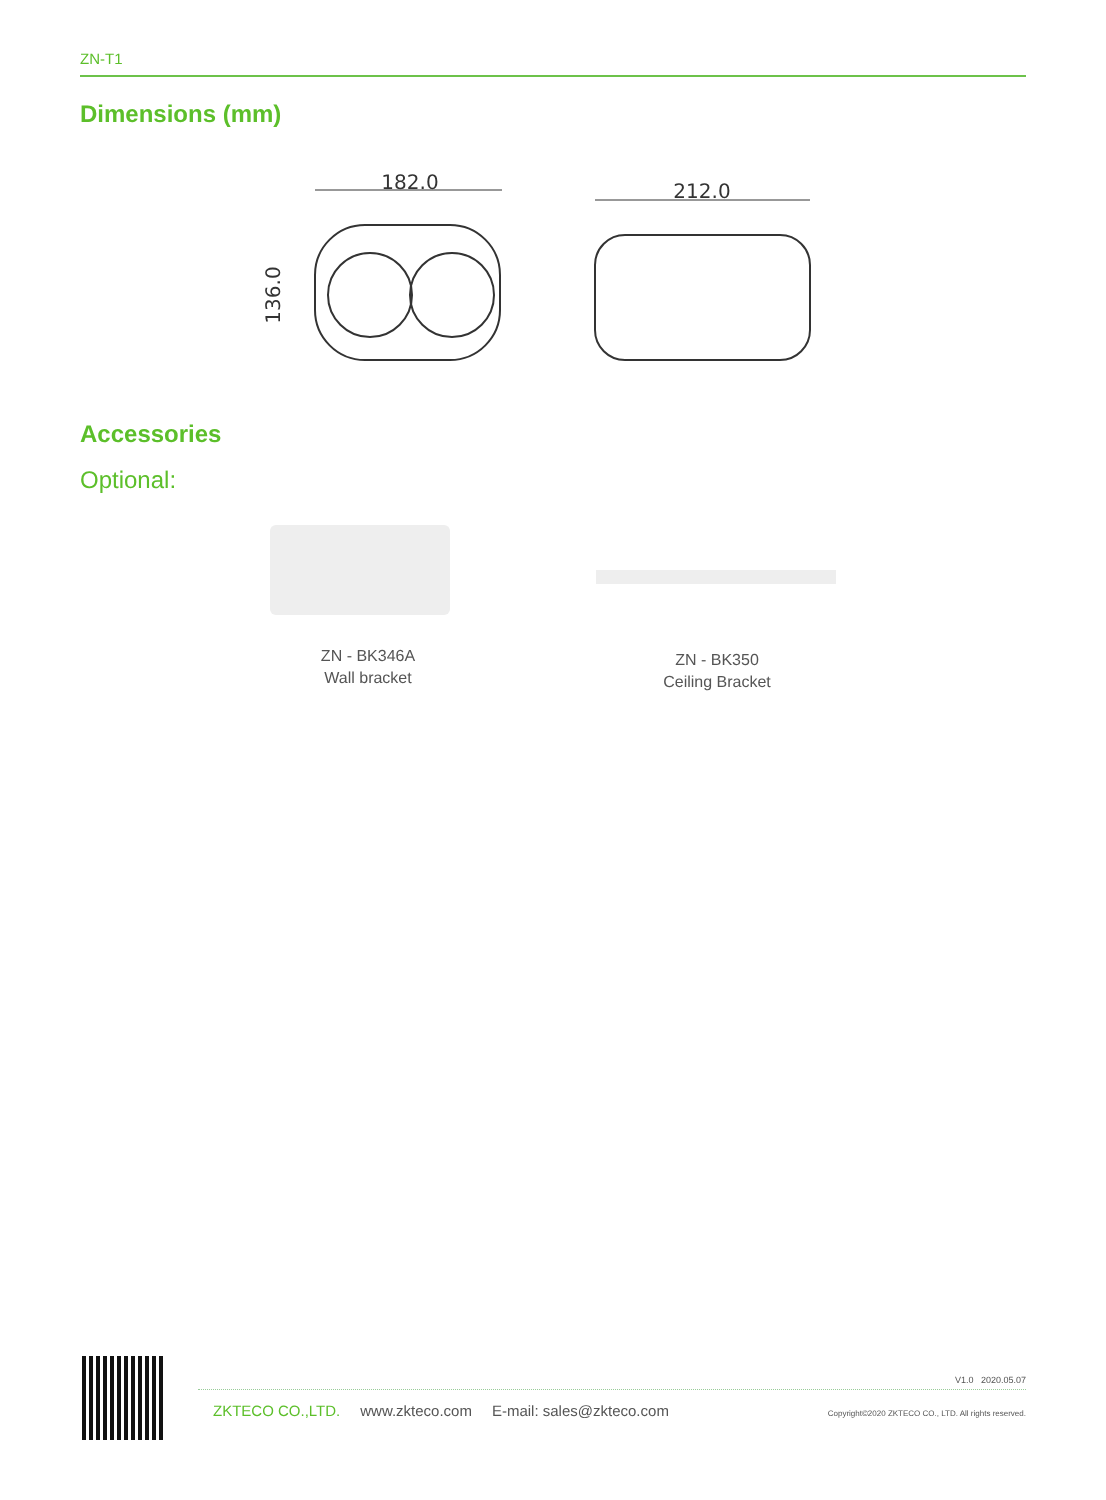ZN-T1
Dimensions (mm)
182.0
136.0
212.0
Accessories
Optional:
ZN - BK346A
Wall bracket
ZN - BK350
Ceiling Bracket
V1.0 2020.05.07
ZKTECO CO.,LTD. www.zkteco.com E-mail: sales@zkteco.com Copyright©2020 ZKTECO CO., LTD. All rights reserved.